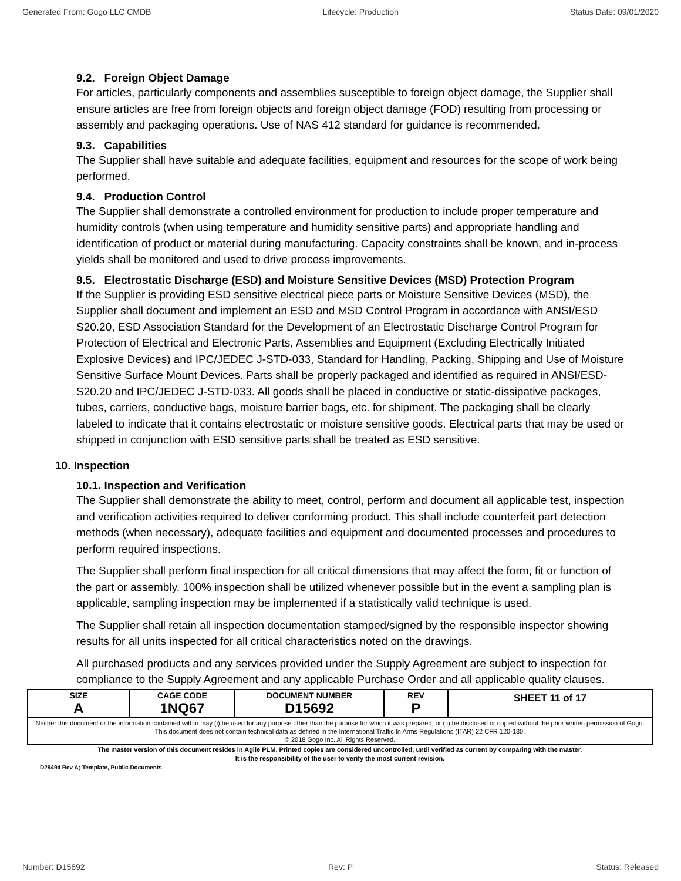Generated From: Gogo LLC CMDB Lifecycle: Production Status Date: 09/01/2020
9.2. Foreign Object Damage
For articles, particularly components and assemblies susceptible to foreign object damage, the Supplier shall ensure articles are free from foreign objects and foreign object damage (FOD) resulting from processing or assembly and packaging operations. Use of NAS 412 standard for guidance is recommended.
9.3. Capabilities
The Supplier shall have suitable and adequate facilities, equipment and resources for the scope of work being performed.
9.4. Production Control
The Supplier shall demonstrate a controlled environment for production to include proper temperature and humidity controls (when using temperature and humidity sensitive parts) and appropriate handling and identification of product or material during manufacturing. Capacity constraints shall be known, and in-process yields shall be monitored and used to drive process improvements.
9.5. Electrostatic Discharge (ESD) and Moisture Sensitive Devices (MSD) Protection Program
If the Supplier is providing ESD sensitive electrical piece parts or Moisture Sensitive Devices (MSD), the Supplier shall document and implement an ESD and MSD Control Program in accordance with ANSI/ESD S20.20, ESD Association Standard for the Development of an Electrostatic Discharge Control Program for Protection of Electrical and Electronic Parts, Assemblies and Equipment (Excluding Electrically Initiated Explosive Devices) and IPC/JEDEC J-STD-033, Standard for Handling, Packing, Shipping and Use of Moisture Sensitive Surface Mount Devices. Parts shall be properly packaged and identified as required in ANSI/ESD-S20.20 and IPC/JEDEC J-STD-033. All goods shall be placed in conductive or static-dissipative packages, tubes, carriers, conductive bags, moisture barrier bags, etc. for shipment. The packaging shall be clearly labeled to indicate that it contains electrostatic or moisture sensitive goods. Electrical parts that may be used or shipped in conjunction with ESD sensitive parts shall be treated as ESD sensitive.
10. Inspection
10.1. Inspection and Verification
The Supplier shall demonstrate the ability to meet, control, perform and document all applicable test, inspection and verification activities required to deliver conforming product. This shall include counterfeit part detection methods (when necessary), adequate facilities and equipment and documented processes and procedures to perform required inspections.
The Supplier shall perform final inspection for all critical dimensions that may affect the form, fit or function of the part or assembly. 100% inspection shall be utilized whenever possible but in the event a sampling plan is applicable, sampling inspection may be implemented if a statistically valid technique is used.
The Supplier shall retain all inspection documentation stamped/signed by the responsible inspector showing results for all units inspected for all critical characteristics noted on the drawings.
All purchased products and any services provided under the Supply Agreement are subject to inspection for compliance to the Supply Agreement and any applicable Purchase Order and all applicable quality clauses.
| SIZE A | CAGE CODE 1NQ67 | DOCUMENT NUMBER D15692 | REV P | SHEET 11 of 17 |
| Neither this document or the information contained within may (i) be used for any purpose other than the purpose for which it was prepared; or (ii) be disclosed or copied without the prior written permission of Gogo. This document does not contain technical data as defined in the International Traffic In Arms Regulations (ITAR) 22 CFR 120-130. © 2018 Gogo Inc. All Rights Reserved. | | | | |
The master version of this document resides in Agile PLM. Printed copies are considered uncontrolled, until verified as current by comparing with the master.
It is the responsibility of the user to verify the most current revision.
D29494 Rev A; Template, Public Documents
Number: D15692 Rev: P Status: Released